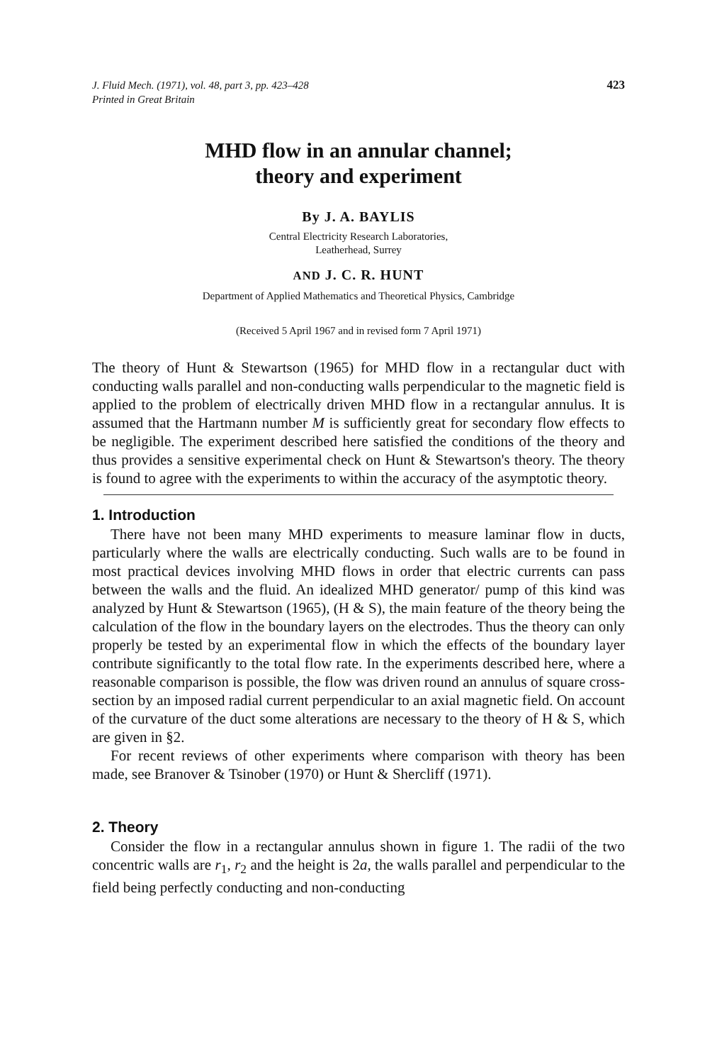J. Fluid Mech. (1971), vol. 48, part 3, pp. 423–428
Printed in Great Britain
423
MHD flow in an annular channel;
theory and experiment
By J. A. BAYLIS
Central Electricity Research Laboratories,
Leatherhead, Surrey
AND J. C. R. HUNT
Department of Applied Mathematics and Theoretical Physics, Cambridge
(Received 5 April 1967 and in revised form 7 April 1971)
The theory of Hunt & Stewartson (1965) for MHD flow in a rectangular duct with conducting walls parallel and non-conducting walls perpendicular to the magnetic field is applied to the problem of electrically driven MHD flow in a rectangular annulus. It is assumed that the Hartmann number M is sufficiently great for secondary flow effects to be negligible. The experiment described here satisfied the conditions of the theory and thus provides a sensitive experimental check on Hunt & Stewartson's theory. The theory is found to agree with the experiments to within the accuracy of the asymptotic theory.
1. Introduction
There have not been many MHD experiments to measure laminar flow in ducts, particularly where the walls are electrically conducting. Such walls are to be found in most practical devices involving MHD flows in order that electric currents can pass between the walls and the fluid. An idealized MHD generator/ pump of this kind was analyzed by Hunt & Stewartson (1965), (H & S), the main feature of the theory being the calculation of the flow in the boundary layers on the electrodes. Thus the theory can only properly be tested by an experimental flow in which the effects of the boundary layer contribute significantly to the total flow rate. In the experiments described here, where a reasonable comparison is possible, the flow was driven round an annulus of square cross-section by an imposed radial current perpendicular to an axial magnetic field. On account of the curvature of the duct some alterations are necessary to the theory of H & S, which are given in §2.
For recent reviews of other experiments where comparison with theory has been made, see Branover & Tsinober (1970) or Hunt & Shercliff (1971).
2. Theory
Consider the flow in a rectangular annulus shown in figure 1. The radii of the two concentric walls are r<sub>1</sub>, r<sub>2</sub> and the height is 2a, the walls parallel and perpendicular to the field being perfectly conducting and non-conducting